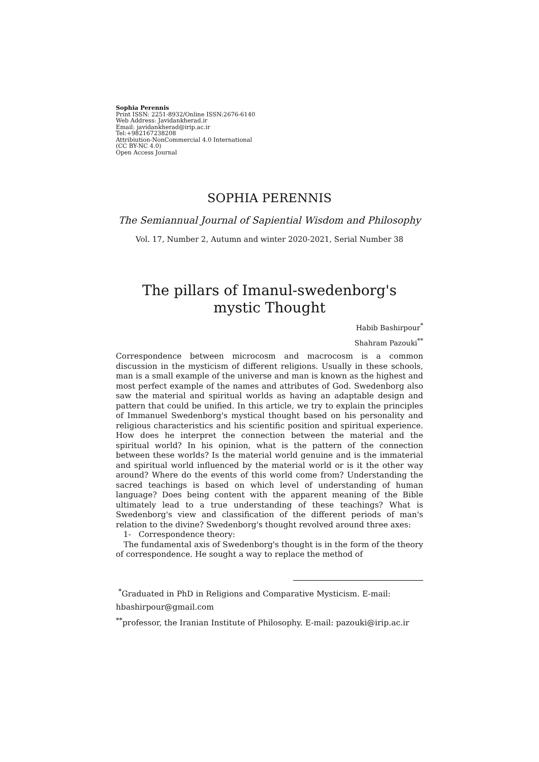Sophia Perennis
Print ISSN: 2251-8932/Online ISSN:2676-6140
Web Address: Javidankherad.ir
Email: javidankherad@irip.ac.ir
Tel:+982167238208
Attribiution-NonCommercial 4.0 International
(CC BY-NC 4.0)
Open Access Journal
SOPHIA PERENNIS
The Semiannual Journal of Sapiential Wisdom and Philosophy
Vol. 17, Number 2, Autumn and winter 2020-2021, Serial Number 38
The pillars of Imanul-swedenborg's
mystic Thought
Habib Bashirpour<sup>*</sup>
Shahram Pazouki<sup>**</sup>
Correspondence between microcosm and macrocosm is a common discussion in the mysticism of different religions. Usually in these schools, man is a small example of the universe and man is known as the highest and most perfect example of the names and attributes of God. Swedenborg also saw the material and spiritual worlds as having an adaptable design and pattern that could be unified. In this article, we try to explain the principles of Immanuel Swedenborg's mystical thought based on his personality and religious characteristics and his scientific position and spiritual experience. How does he interpret the connection between the material and the spiritual world? In his opinion, what is the pattern of the connection between these worlds? Is the material world genuine and is the immaterial and spiritual world influenced by the material world or is it the other way around? Where do the events of this world come from? Understanding the sacred teachings is based on which level of understanding of human language? Does being content with the apparent meaning of the Bible ultimately lead to a true understanding of these teachings? What is Swedenborg's view and classification of the different periods of man's relation to the divine? Swedenborg's thought revolved around three axes:
1- Correspondence theory:
The fundamental axis of Swedenborg's thought is in the form of the theory of correspondence. He sought a way to replace the method of
<sup>*</sup> Graduated in PhD in Religions and Comparative Mysticism. E-mail:
hbashirpour@gmail.com
<sup>**</sup> professor, the Iranian Institute of Philosophy. E-mail: pazouki@irip.ac.ir